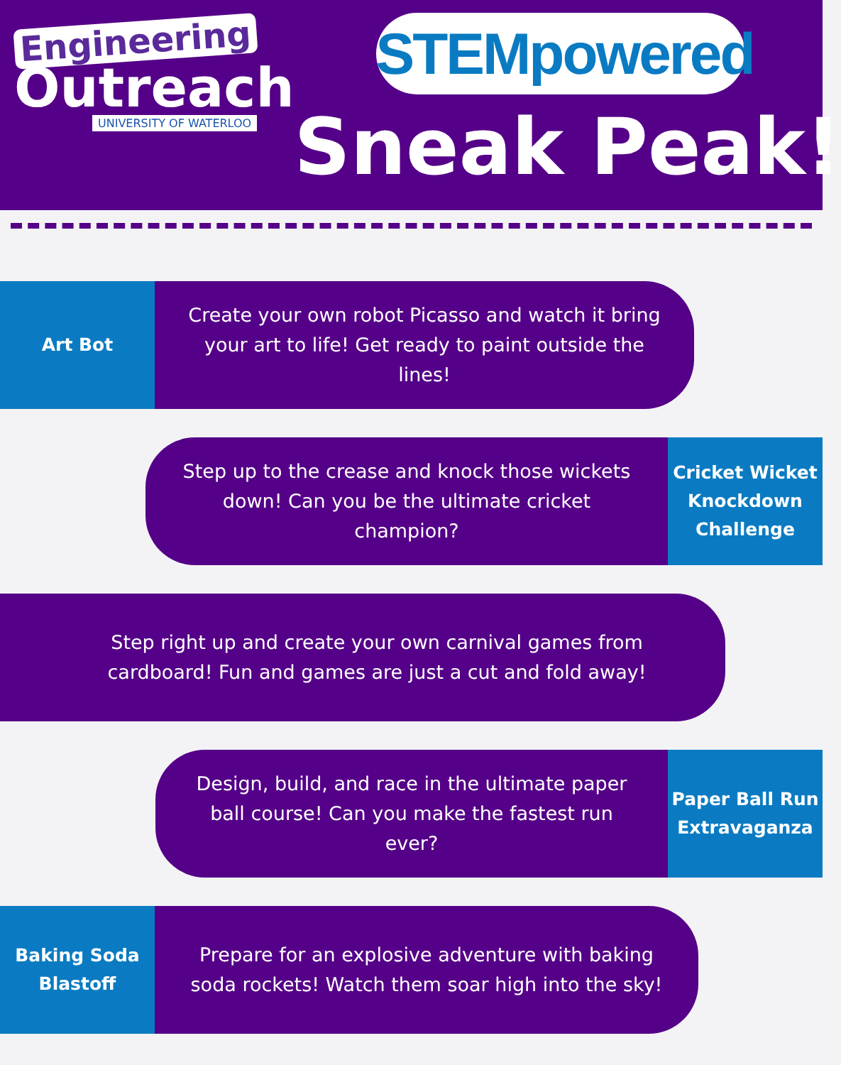Engineering
Outreach
UNIVERSITY OF WATERLOO
STEMpowered
Sneak Peak!
Art Bot
Create your own robot Picasso and watch it bring your art to life! Get ready to paint outside the lines!
Step up to the crease and knock those wickets down! Can you be the ultimate cricket champion?
Cricket Wicket Knockdown Challenge
Step right up and create your own carnival games from cardboard! Fun and games are just a cut and fold away!
Design, build, and race in the ultimate paper ball course! Can you make the fastest run ever?
Paper Ball Run Extravaganza
Baking Soda Blastoff
Prepare for an explosive adventure with baking soda rockets! Watch them soar high into the sky!